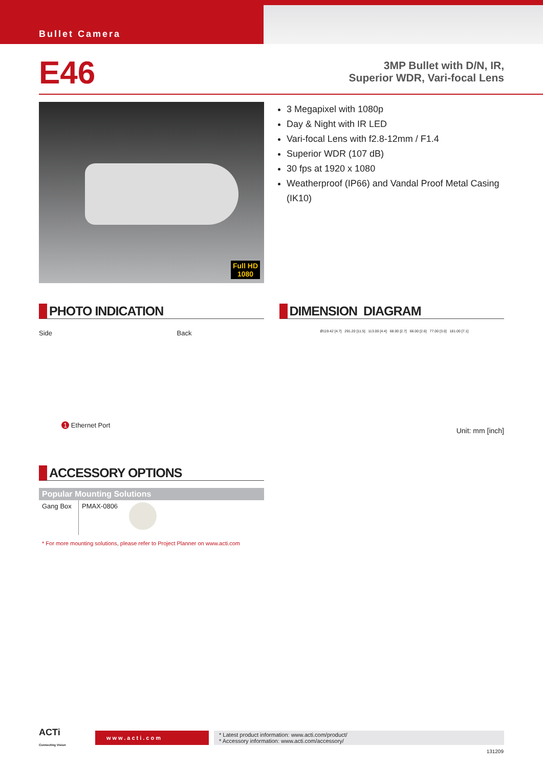Bullet Camera
E46
3MP Bullet with D/N, IR,
Superior WDR, Vari-focal Lens
Full HD
1080
3 Megapixel with 1080p
Day & Night with IR LED
Vari-focal Lens with f2.8-12mm / F1.4
Superior WDR (107 dB)
30 fps at 1920 x 1080
Weatherproof (IP66) and Vandal Proof Metal Casing (IK10)
PHOTO INDICATION
Side Back
1 Ethernet Port
DIMENSION DIAGRAM
Ø119.42 [4.7] 291.20 [11.5] 113.00 [4.4] 68.00 [2.7] 66.00 [2.6] 77.00 [3.0] 181.00 [7.1]
Unit: mm [inch]
ACCESSORY OPTIONS
| Popular Mounting Solutions | | |
| --- | --- | --- |
| Gang Box | PMAX-0806 | |
* For more mounting solutions, please refer to Project Planner on www.acti.com
ACTi
Connecting Vision
www.acti.com
* Latest product information: www.acti.com/product/
* Accessory information: www.acti.com/accessory/
131209